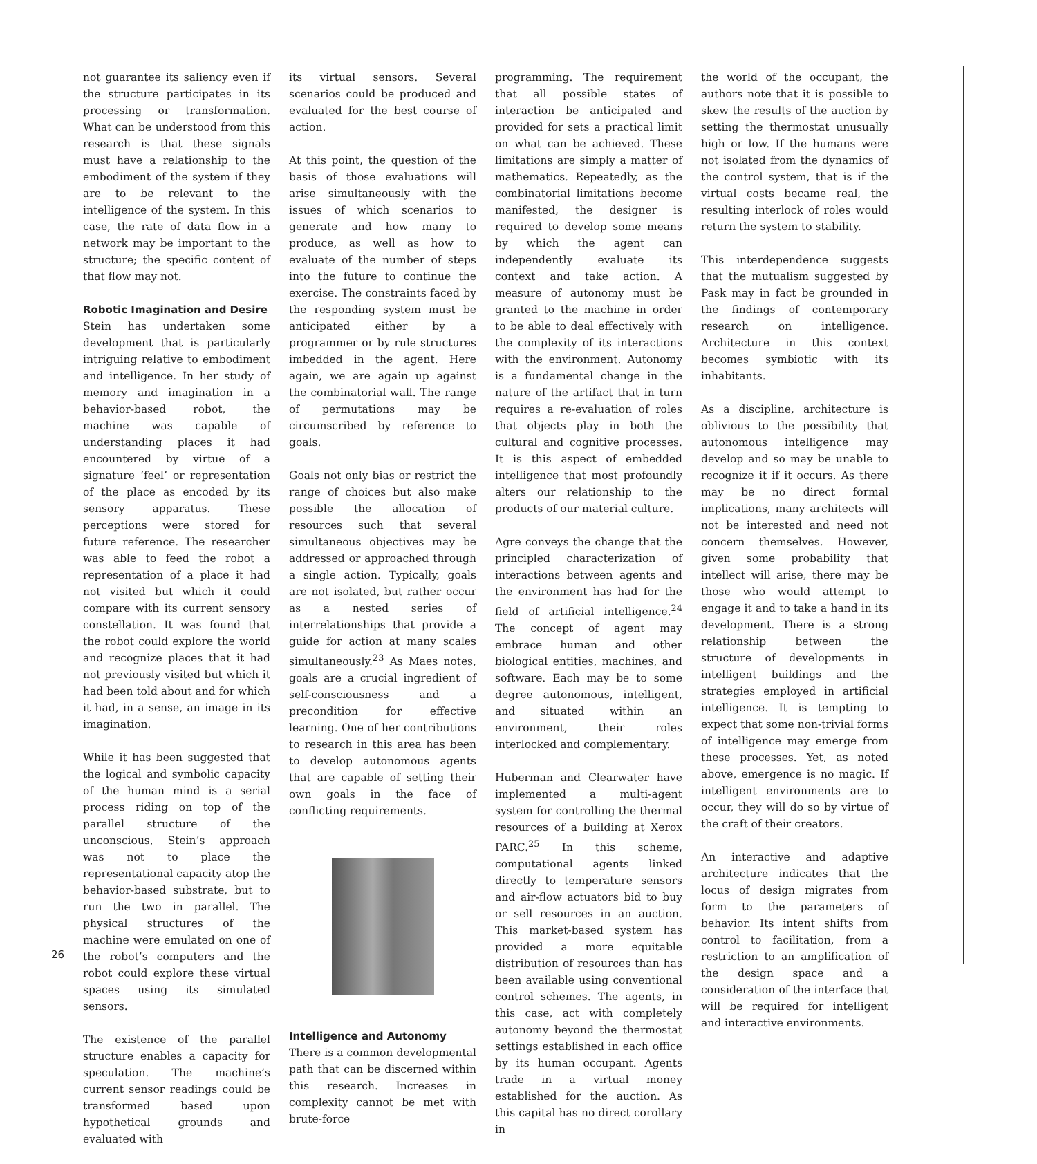not guarantee its saliency even if the structure participates in its processing or transformation. What can be understood from this research is that these signals must have a relationship to the embodiment of the system if they are to be relevant to the intelligence of the system. In this case, the rate of data flow in a network may be important to the structure; the specific content of that flow may not.
Robotic Imagination and Desire
Stein has undertaken some development that is particularly intriguing relative to embodiment and intelligence. In her study of memory and imagination in a behavior-based robot, the machine was capable of understanding places it had encountered by virtue of a signature ‘feel’ or representation of the place as encoded by its sensory apparatus. These perceptions were stored for future reference. The researcher was able to feed the robot a representation of a place it had not visited but which it could compare with its current sensory constellation. It was found that the robot could explore the world and recognize places that it had not previously visited but which it had been told about and for which it had, in a sense, an image in its imagination.
While it has been suggested that the logical and symbolic capacity of the human mind is a serial process riding on top of the parallel structure of the unconscious, Stein’s approach was not to place the representational capacity atop the behavior-based substrate, but to run the two in parallel. The physical structures of the machine were emulated on one of the robot’s computers and the robot could explore these virtual spaces using its simulated sensors.
The existence of the parallel structure enables a capacity for speculation. The machine’s current sensor readings could be transformed based upon hypothetical grounds and evaluated with
its virtual sensors. Several scenarios could be produced and evaluated for the best course of action.
At this point, the question of the basis of those evaluations will arise simultaneously with the issues of which scenarios to generate and how many to produce, as well as how to evaluate of the number of steps into the future to continue the exercise. The constraints faced by the responding system must be anticipated either by a programmer or by rule structures imbedded in the agent. Here again, we are again up against the combinatorial wall. The range of permutations may be circumscribed by reference to goals.
Goals not only bias or restrict the range of choices but also make possible the allocation of resources such that several simultaneous objectives may be addressed or approached through a single action. Typically, goals are not isolated, but rather occur as a nested series of interrelationships that provide a guide for action at many scales simultaneously.<sup>23</sup> As Maes notes, goals are a crucial ingredient of self-consciousness and a precondition for effective learning. One of her contributions to research in this area has been to develop autonomous agents that are capable of setting their own goals in the face of conflicting requirements.
Intelligence and Autonomy
There is a common developmental path that can be discerned within this research. Increases in complexity cannot be met with brute-force
programming. The requirement that all possible states of interaction be anticipated and provided for sets a practical limit on what can be achieved. These limitations are simply a matter of mathematics. Repeatedly, as the combinatorial limitations become manifested, the designer is required to develop some means by which the agent can independently evaluate its context and take action. A measure of autonomy must be granted to the machine in order to be able to deal effectively with the complexity of its interactions with the environment. Autonomy is a fundamental change in the nature of the artifact that in turn requires a re-evaluation of roles that objects play in both the cultural and cognitive processes. It is this aspect of embedded intelligence that most profoundly alters our relationship to the products of our material culture.
Agre conveys the change that the principled characterization of interactions between agents and the environment has had for the field of artificial intelligence.<sup>24</sup> The concept of agent may embrace human and other biological entities, machines, and software. Each may be to some degree autonomous, intelligent, and situated within an environment, their roles interlocked and complementary.
Huberman and Clearwater have implemented a multi-agent system for controlling the thermal resources of a building at Xerox PARC.<sup>25</sup> In this scheme, computational agents linked directly to temperature sensors and air-flow actuators bid to buy or sell resources in an auction. This market-based system has provided a more equitable distribution of resources than has been available using conventional control schemes. The agents, in this case, act with completely autonomy beyond the thermostat settings established in each office by its human occupant. Agents trade in a virtual money established for the auction. As this capital has no direct corollary in
the world of the occupant, the authors note that it is possible to skew the results of the auction by setting the thermostat unusually high or low. If the humans were not isolated from the dynamics of the control system, that is if the virtual costs became real, the resulting interlock of roles would return the system to stability.
This interdependence suggests that the mutualism suggested by Pask may in fact be grounded in the findings of contemporary research on intelligence. Architecture in this context becomes symbiotic with its inhabitants.
As a discipline, architecture is oblivious to the possibility that autonomous intelligence may develop and so may be unable to recognize it if it occurs. As there may be no direct formal implications, many architects will not be interested and need not concern themselves. However, given some probability that intellect will arise, there may be those who would attempt to engage it and to take a hand in its development. There is a strong relationship between the structure of developments in intelligent buildings and the strategies employed in artificial intelligence. It is tempting to expect that some non-trivial forms of intelligence may emerge from these processes. Yet, as noted above, emergence is no magic. If intelligent environments are to occur, they will do so by virtue of the craft of their creators.
An interactive and adaptive architecture indicates that the locus of design migrates from form to the parameters of behavior. Its intent shifts from control to facilitation, from a restriction to an amplification of the design space and a consideration of the interface that will be required for intelligent and interactive environments.
26